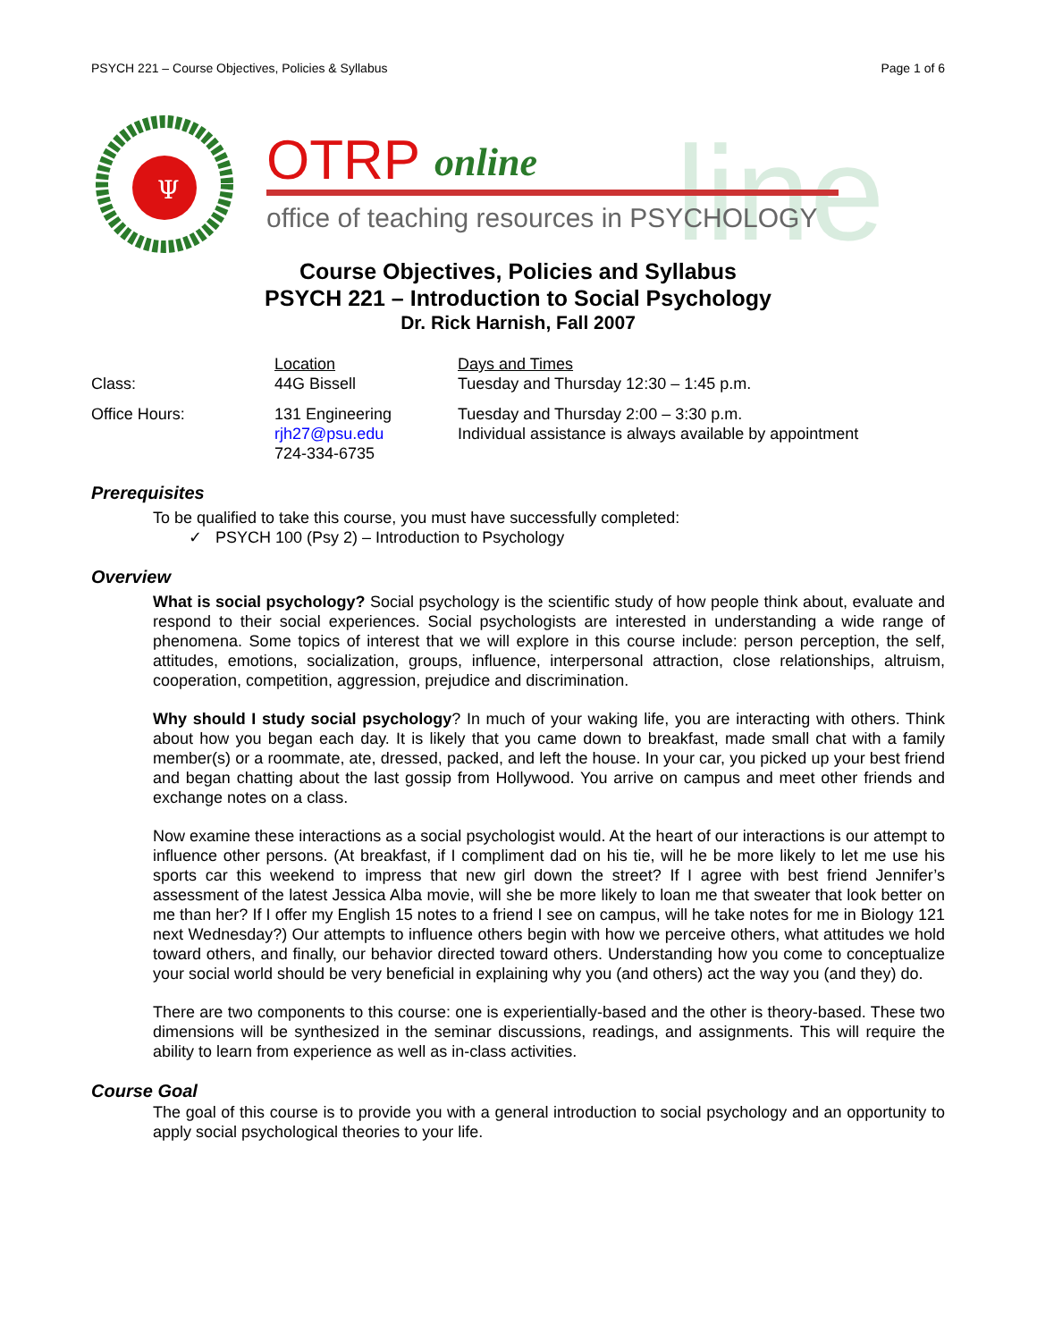PSYCH 221 – Course Objectives, Policies & Syllabus Page 1 of 6
Ψ
line
OTRP
online
office of teaching resources in PSYCHOLOGY
Course Objectives, Policies and Syllabus
PSYCH 221 – Introduction to Social Psychology
Dr. Rick Harnish, Fall 2007
| | Location | Days and Times |
| Class: | 44G Bissell | Tuesday and Thursday 12:30 – 1:45 p.m. |
| Office Hours: | 131 Engineering rjh27@psu.edu 724-334-6735 | Tuesday and Thursday 2:00 – 3:30 p.m. Individual assistance is always available by appointment |
Prerequisites
To be qualified to take this course, you must have successfully completed:
✓ PSYCH 100 (Psy 2) – Introduction to Psychology
Overview
What is social psychology? Social psychology is the scientific study of how people think about, evaluate and respond to their social experiences. Social psychologists are interested in understanding a wide range of phenomena. Some topics of interest that we will explore in this course include: person perception, the self, attitudes, emotions, socialization, groups, influence, interpersonal attraction, close relationships, altruism, cooperation, competition, aggression, prejudice and discrimination.
Why should I study social psychology? In much of your waking life, you are interacting with others. Think about how you began each day. It is likely that you came down to breakfast, made small chat with a family member(s) or a roommate, ate, dressed, packed, and left the house. In your car, you picked up your best friend and began chatting about the last gossip from Hollywood. You arrive on campus and meet other friends and exchange notes on a class.
Now examine these interactions as a social psychologist would. At the heart of our interactions is our attempt to influence other persons. (At breakfast, if I compliment dad on his tie, will he be more likely to let me use his sports car this weekend to impress that new girl down the street? If I agree with best friend Jennifer’s assessment of the latest Jessica Alba movie, will she be more likely to loan me that sweater that look better on me than her? If I offer my English 15 notes to a friend I see on campus, will he take notes for me in Biology 121 next Wednesday?) Our attempts to influence others begin with how we perceive others, what attitudes we hold toward others, and finally, our behavior directed toward others. Understanding how you come to conceptualize your social world should be very beneficial in explaining why you (and others) act the way you (and they) do.
There are two components to this course: one is experientially-based and the other is theory-based. These two dimensions will be synthesized in the seminar discussions, readings, and assignments. This will require the ability to learn from experience as well as in-class activities.
Course Goal
The goal of this course is to provide you with a general introduction to social psychology and an opportunity to apply social psychological theories to your life.